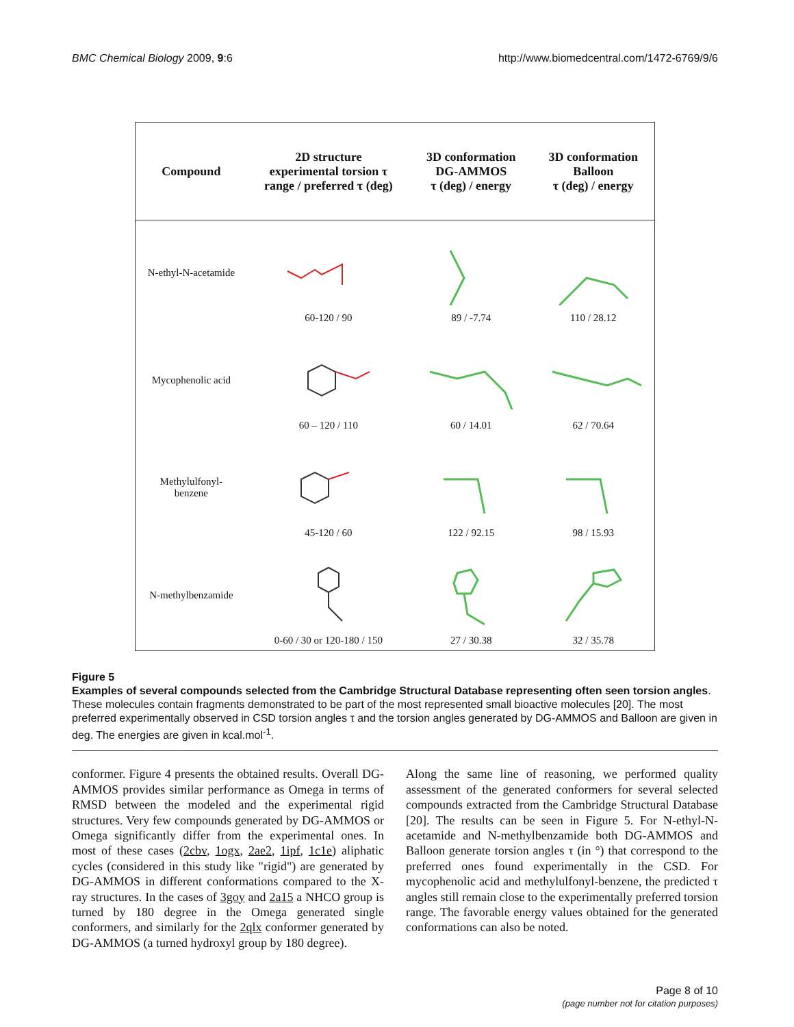BMC Chemical Biology 2009, 9:6 http://www.biomedcentral.com/1472-6769/9/6
| Compound | 2D structure experimental torsion τ range / preferred τ (deg) | 3D conformation DG-AMMOS τ (deg) / energy | 3D conformation Balloon τ (deg) / energy |
| --- | --- | --- | --- |
| N-ethyl-N-acetamide | 60-120 / 90 | 89 / -7.74 | 110 / 28.12 |
| Mycophenolic acid | 60 – 120 / 110 | 60 / 14.01 | 62 / 70.64 |
| Methylulfonyl- benzene | 45-120 / 60 | 122 / 92.15 | 98 / 15.93 |
| N-methylbenzamide | 0-60 / 30 or 120-180 / 150 | 27 / 30.38 | 32 / 35.78 |
Figure 5
Examples of several compounds selected from the Cambridge Structural Database representing often seen torsion angles. These molecules contain fragments demonstrated to be part of the most represented small bioactive molecules [20]. The most preferred experimentally observed in CSD torsion angles τ and the torsion angles generated by DG-AMMOS and Balloon are given in deg. The energies are given in kcal.mol<sup>-1</sup>.
conformer. Figure 4 presents the obtained results. Overall DG-AMMOS provides similar performance as Omega in terms of RMSD between the modeled and the experimental rigid structures. Very few compounds generated by DG-AMMOS or Omega significantly differ from the experimental ones. In most of these cases (2cbv, 1ogx, 2ae2, 1ipf, 1c1e) aliphatic cycles (considered in this study like "rigid") are generated by DG-AMMOS in different conformations compared to the X-ray structures. In the cases of 3goy and 2a15 a NHCO group is turned by 180 degree in the Omega generated single conformers, and similarly for the 2qlx conformer generated by DG-AMMOS (a turned hydroxyl group by 180 degree).
Along the same line of reasoning, we performed quality assessment of the generated conformers for several selected compounds extracted from the Cambridge Structural Database [20]. The results can be seen in Figure 5. For N-ethyl-N-acetamide and N-methylbenzamide both DG-AMMOS and Balloon generate torsion angles τ (in °) that correspond to the preferred ones found experimentally in the CSD. For mycophenolic acid and methylulfonyl-benzene, the predicted τ angles still remain close to the experimentally preferred torsion range. The favorable energy values obtained for the generated conformations can also be noted.
Page 8 of 10
(page number not for citation purposes)